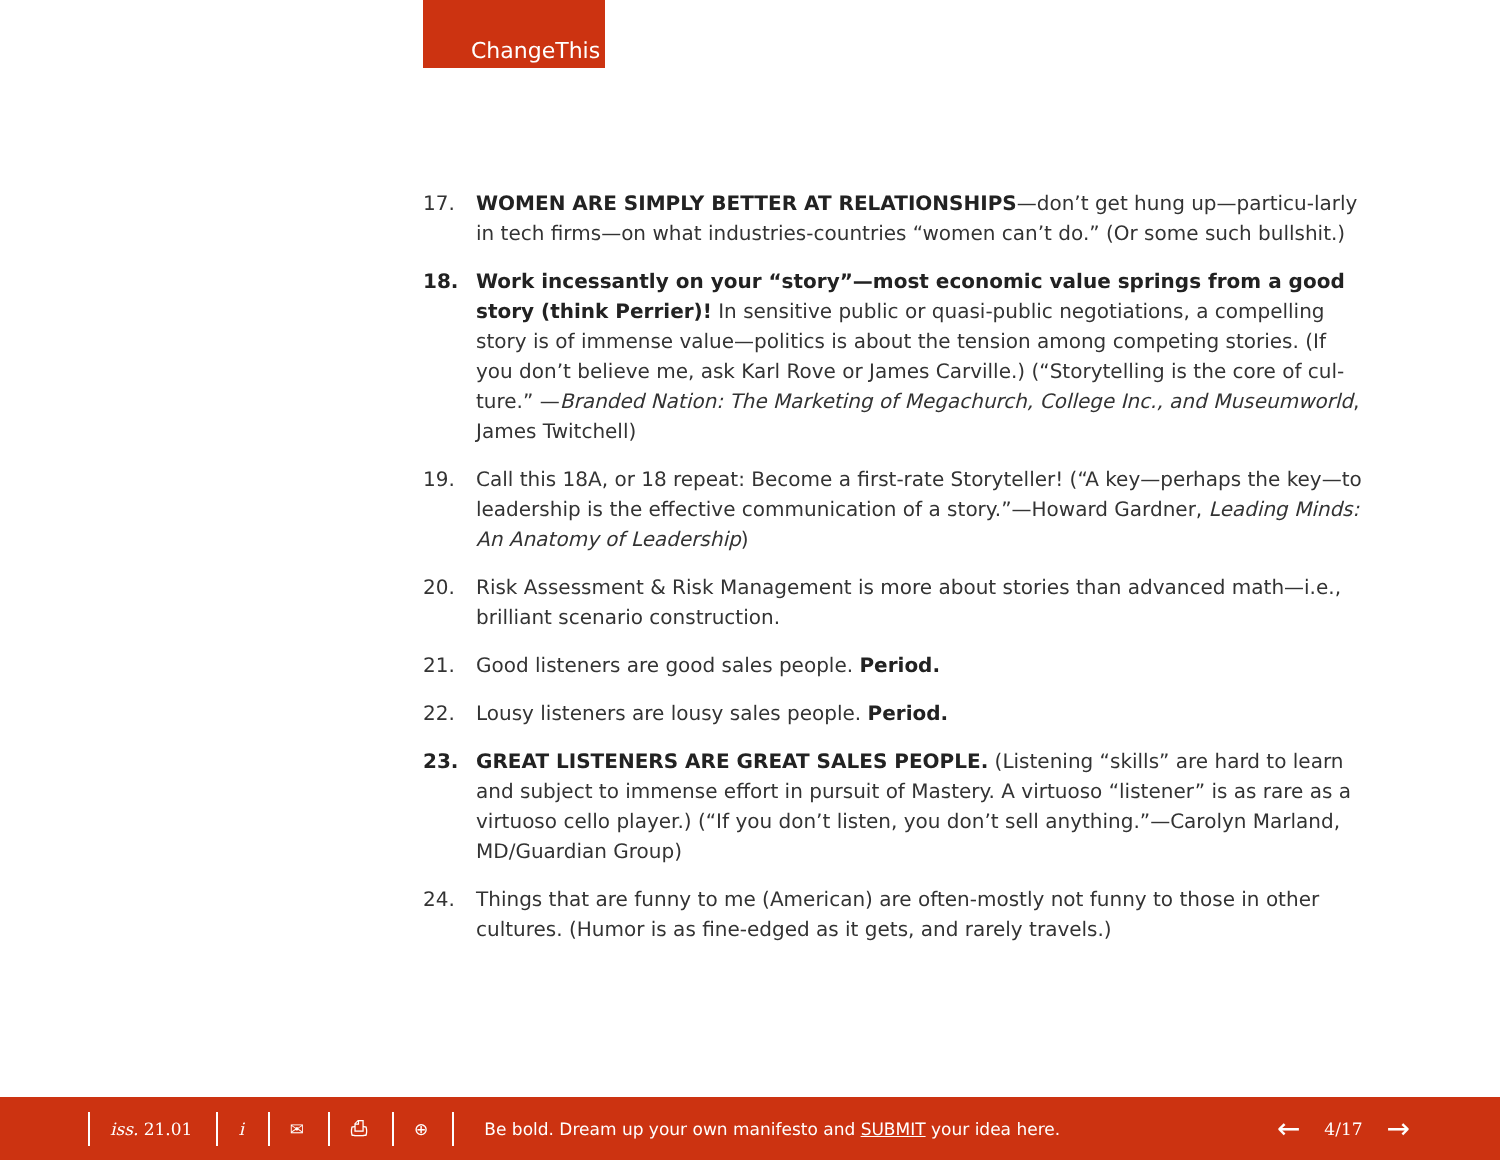ChangeThis
17. WOMEN ARE SIMPLY BETTER AT RELATIONSHIPS—don’t get hung up—particu-larly in tech firms—on what industries-countries “women can’t do.” (Or some such bullshit.)
18. Work incessantly on your “story”—most economic value springs from a good story (think Perrier)! In sensitive public or quasi-public negotiations, a compelling story is of immense value—politics is about the tension among competing stories. (If you don’t believe me, ask Karl Rove or James Carville.) (“Storytelling is the core of cul-ture.” —Branded Nation: The Marketing of Megachurch, College Inc., and Museumworld, James Twitchell)
19. Call this 18A, or 18 repeat: Become a first-rate Storyteller! (“A key—perhaps the key—to leadership is the effective communication of a story.”—Howard Gardner, Leading Minds: An Anatomy of Leadership)
20. Risk Assessment & Risk Management is more about stories than advanced math—i.e., brilliant scenario construction.
21. Good listeners are good sales people. Period.
22. Lousy listeners are lousy sales people. Period.
23. GREAT LISTENERS ARE GREAT SALES PEOPLE. (Listening “skills” are hard to learn and subject to immense effort in pursuit of Mastery. A virtuoso “listener” is as rare as a virtuoso cello player.) (“If you don’t listen, you don’t sell anything.”—Carolyn Marland, MD/Guardian Group)
24. Things that are funny to me (American) are often-mostly not funny to those in other cultures. (Humor is as fine-edged as it gets, and rarely travels.)
iss. 21.01 i ✉ ⎙ ⊕
Be bold. Dream up your own manifesto and SUBMIT your idea here. ← 4/17 →